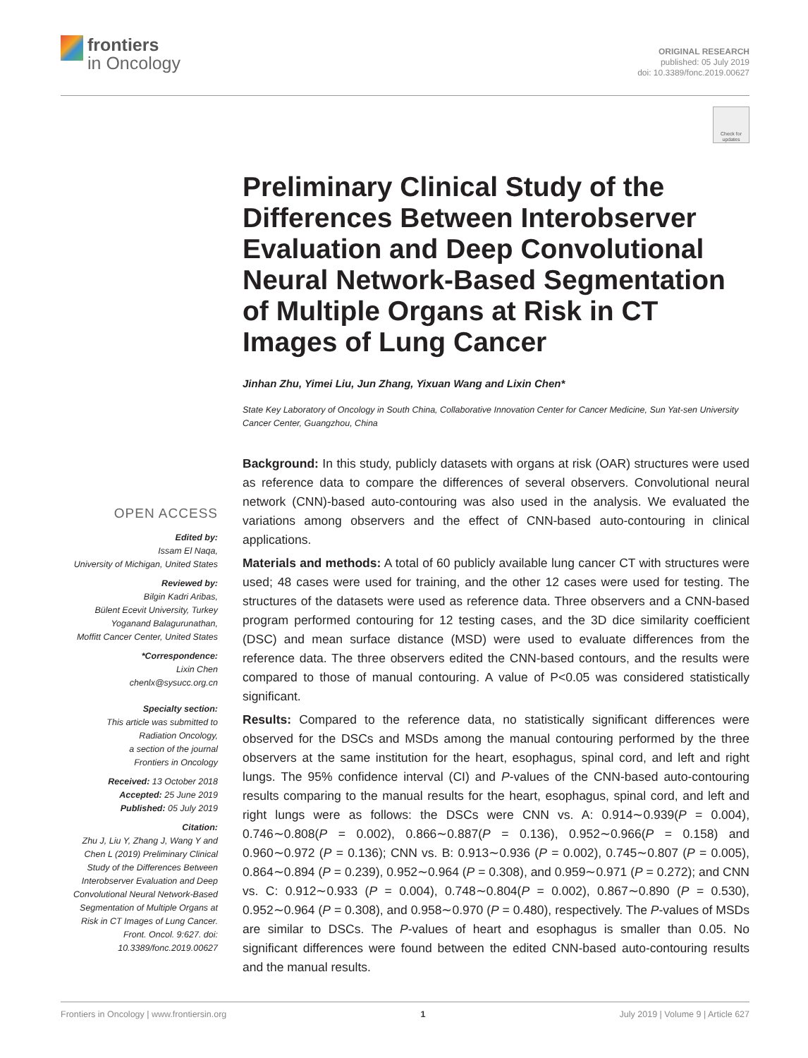frontiers
in Oncology
ORIGINAL RESEARCH
published: 05 July 2019
doi: 10.3389/fonc.2019.00627
Check for updates
OPEN ACCESS
Edited by:
Issam El Naqa,
University of Michigan, United States
Reviewed by:
Bilgin Kadri Aribas,
Bülent Ecevit University, Turkey
Yoganand Balagurunathan,
Moffitt Cancer Center, United States
*Correspondence:
Lixin Chen
chenlx@sysucc.org.cn
Specialty section:
This article was submitted to
Radiation Oncology,
a section of the journal
Frontiers in Oncology
Received: 13 October 2018
Accepted: 25 June 2019
Published: 05 July 2019
Citation:
Zhu J, Liu Y, Zhang J, Wang Y and Chen L (2019) Preliminary Clinical Study of the Differences Between Interobserver Evaluation and Deep Convolutional Neural Network-Based Segmentation of Multiple Organs at Risk in CT Images of Lung Cancer. Front. Oncol. 9:627. doi: 10.3389/fonc.2019.00627
Preliminary Clinical Study of the Differences Between Interobserver Evaluation and Deep Convolutional Neural Network-Based Segmentation of Multiple Organs at Risk in CT Images of Lung Cancer
Jinhan Zhu, Yimei Liu, Jun Zhang, Yixuan Wang and Lixin Chen*
State Key Laboratory of Oncology in South China, Collaborative Innovation Center for Cancer Medicine, Sun Yat-sen University Cancer Center, Guangzhou, China
Background: In this study, publicly datasets with organs at risk (OAR) structures were used as reference data to compare the differences of several observers. Convolutional neural network (CNN)-based auto-contouring was also used in the analysis. We evaluated the variations among observers and the effect of CNN-based auto-contouring in clinical applications.
Materials and methods: A total of 60 publicly available lung cancer CT with structures were used; 48 cases were used for training, and the other 12 cases were used for testing. The structures of the datasets were used as reference data. Three observers and a CNN-based program performed contouring for 12 testing cases, and the 3D dice similarity coefficient (DSC) and mean surface distance (MSD) were used to evaluate differences from the reference data. The three observers edited the CNN-based contours, and the results were compared to those of manual contouring. A value of P<0.05 was considered statistically significant.
Results: Compared to the reference data, no statistically significant differences were observed for the DSCs and MSDs among the manual contouring performed by the three observers at the same institution for the heart, esophagus, spinal cord, and left and right lungs. The 95% confidence interval (CI) and P-values of the CNN-based auto-contouring results comparing to the manual results for the heart, esophagus, spinal cord, and left and right lungs were as follows: the DSCs were CNN vs. A: 0.914∼0.939(P = 0.004), 0.746∼0.808(P = 0.002), 0.866∼0.887(P = 0.136), 0.952∼0.966(P = 0.158) and 0.960∼0.972 (P = 0.136); CNN vs. B: 0.913∼0.936 (P = 0.002), 0.745∼0.807 (P = 0.005), 0.864∼0.894 (P = 0.239), 0.952∼0.964 (P = 0.308), and 0.959∼0.971 (P = 0.272); and CNN vs. C: 0.912∼0.933 (P = 0.004), 0.748∼0.804(P = 0.002), 0.867∼0.890 (P = 0.530), 0.952∼0.964 (P = 0.308), and 0.958∼0.970 (P = 0.480), respectively. The P-values of MSDs are similar to DSCs. The P-values of heart and esophagus is smaller than 0.05. No significant differences were found between the edited CNN-based auto-contouring results and the manual results.
Frontiers in Oncology | www.frontiersin.org 1 July 2019 | Volume 9 | Article 627